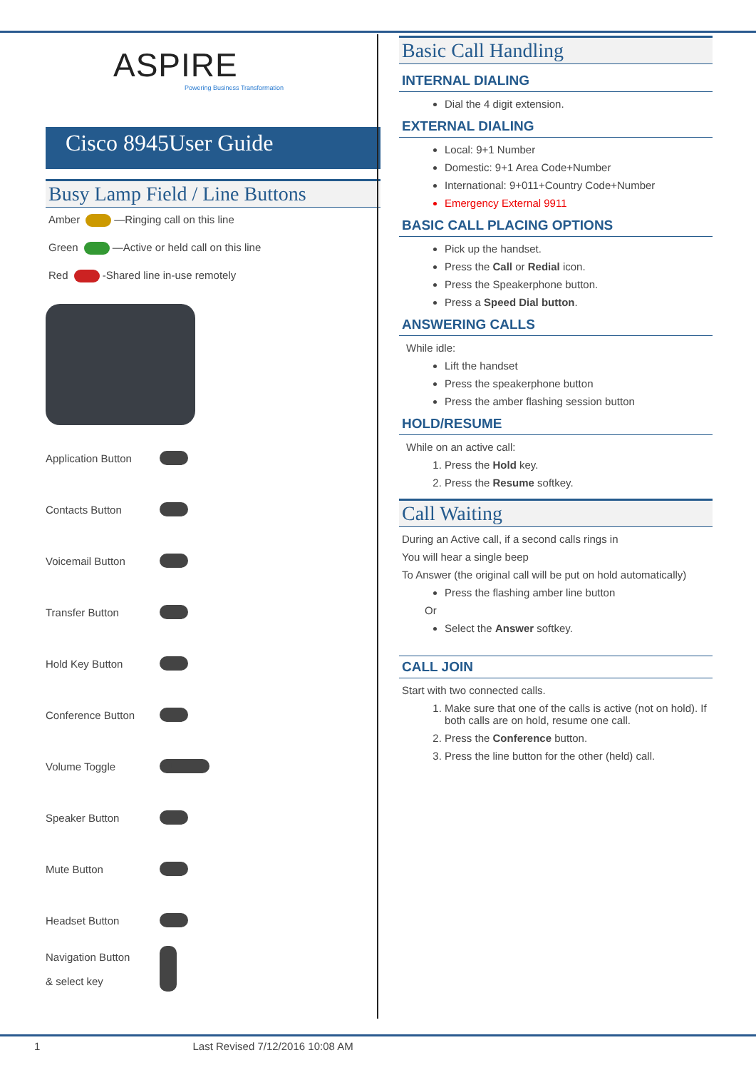ASPIRE
Powering Business Transformation
Cisco 8945User Guide
Busy Lamp Field / Line Buttons
Amber —Ringing call on this line
Green —Active or held call on this line
Red -Shared line in-use remotely
Application Button
Contacts Button
Voicemail Button
Transfer Button
Hold Key Button
Conference Button
Volume Toggle
− +
Speaker Button
Mute Button
Headset Button
Navigation Button
& select key
Basic Call Handling
INTERNAL DIALING
Dial the 4 digit extension.
EXTERNAL DIALING
Local: 9+1 Number
Domestic: 9+1 Area Code+Number
International: 9+011+Country Code+Number
Emergency External 9911
BASIC CALL PLACING OPTIONS
Pick up the handset.
Press the Call or Redial icon.
Press the Speakerphone button.
Press a Speed Dial button.
ANSWERING CALLS
While idle:
Lift the handset
Press the speakerphone button
Press the amber flashing session button
HOLD/RESUME
While on an active call:
1. Press the Hold key.
2. Press the Resume softkey.
Call Waiting
During an Active call, if a second calls rings in
You will hear a single beep
To Answer (the original call will be put on hold automatically)
Press the flashing amber line button
Or
Select the Answer softkey.
CALL JOIN
Start with two connected calls.
1. Make sure that one of the calls is active (not on hold). If both calls are on hold, resume one call.
2. Press the Conference button.
3. Press the line button for the other (held) call.
1 Last Revised 7/12/2016 10:08 AM